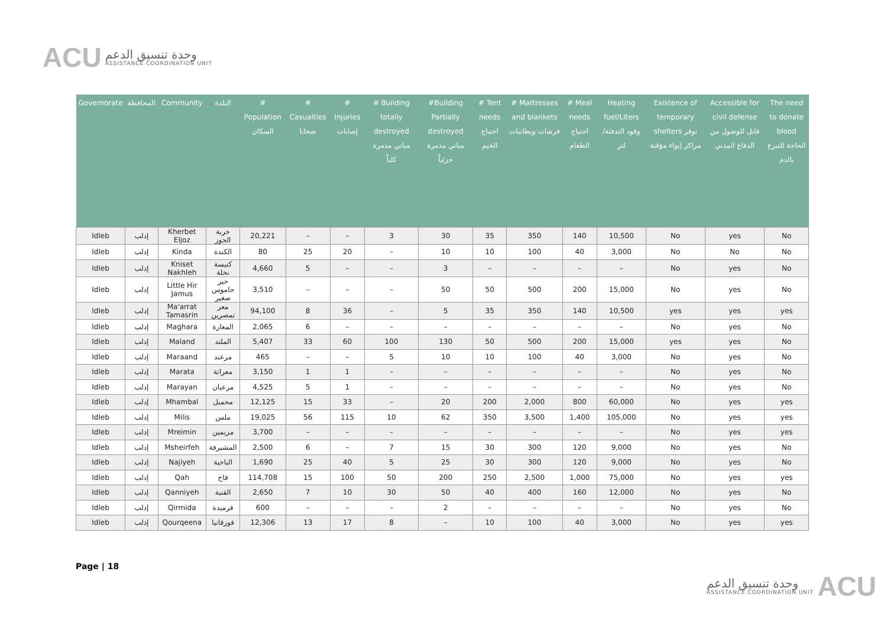ACU
وحدة تنسيق الدعم
ASSISTANCE COORDINATION UNIT
| Governorate | المحافظة | Community | البلدة | # Population السكان | # Casualties ضحايا | # Injuries إصابات | # Building totally destroyed مباني مدمرة كلياً | #Building Partially destroyed مباني مدمرة جزئياً | # Tent needs احتياج الخيم | # Mattresses and blankets فرشات وبطانيات | # Meal needs احتياج الطعام | Heating fuel/Liters وقود التدفئة/لتر | Existence of temporary shelters توفر مراكز إيواء مؤقتة | Accessible for civil defense قابل للوصول من الدفاع المدني | The need to donate blood الحاجة للتبرع بالدم |
| --- | --- | --- | --- | --- | --- | --- | --- | --- | --- | --- | --- | --- | --- | --- | --- |
| Idleb | إدلب | Kherbet Eljoz | خربة الجوز | 20,221 | – | – | 3 | 30 | 35 | 350 | 140 | 10,500 | No | yes | No |
| Idleb | إدلب | Kinda | الكندة | 80 | 25 | 20 | – | 10 | 10 | 100 | 40 | 3,000 | No | No | No |
| Idleb | إدلب | Kniset Nakhleh | كنيسة نخلة | 4,660 | 5 | – | – | 3 | – | – | – | – | No | yes | No |
| Idleb | إدلب | Little Hir Jamus | حير جاموس صغير | 3,510 | – | – | – | 50 | 50 | 500 | 200 | 15,000 | No | yes | No |
| Idleb | إدلب | Ma'arrat Tamasrin | معر تمصرين | 94,100 | 8 | 36 | – | 5 | 35 | 350 | 140 | 10,500 | yes | yes | yes |
| Idleb | إدلب | Maghara | المغارة | 2,065 | 6 | – | – | – | – | – | – | – | No | yes | No |
| Idleb | إدلب | Maland | الملند | 5,407 | 33 | 60 | 100 | 130 | 50 | 500 | 200 | 15,000 | yes | yes | No |
| Idleb | إدلب | Maraand | مرعند | 465 | – | – | 5 | 10 | 10 | 100 | 40 | 3,000 | No | yes | No |
| Idleb | إدلب | Marata | معراتة | 3,150 | 1 | 1 | – | – | – | – | – | – | No | yes | No |
| Idleb | إدلب | Marayan | مرعيان | 4,525 | 5 | 1 | – | – | – | – | – | – | No | yes | No |
| Idleb | إدلب | Mhambal | محمبل | 12,125 | 15 | 33 | – | 20 | 200 | 2,000 | 800 | 60,000 | No | yes | yes |
| Idleb | إدلب | Milis | ملس | 19,025 | 56 | 115 | 10 | 62 | 350 | 3,500 | 1,400 | 105,000 | No | yes | yes |
| Idleb | إدلب | Mreimin | مريمين | 3,700 | – | – | – | – | – | – | – | – | No | yes | yes |
| Idleb | إدلب | Msheirfeh | المشيرفة | 2,500 | 6 | – | 7 | 15 | 30 | 300 | 120 | 9,000 | No | yes | No |
| Idleb | إدلب | Najiyeh | الناجية | 1,690 | 25 | 40 | 5 | 25 | 30 | 300 | 120 | 9,000 | No | yes | No |
| Idleb | إدلب | Qah | قاح | 114,708 | 15 | 100 | 50 | 200 | 250 | 2,500 | 1,000 | 75,000 | No | yes | yes |
| Idleb | إدلب | Qanniyeh | القنية | 2,650 | 7 | 10 | 30 | 50 | 40 | 400 | 160 | 12,000 | No | yes | No |
| Idleb | إدلب | Qirmida | قرميدة | 600 | – | – | – | 2 | – | – | – | – | No | yes | No |
| Idleb | إدلب | Qourqeena | قورقانيا | 12,306 | 13 | 17 | 8 | – | 10 | 100 | 40 | 3,000 | No | yes | yes |
Page | 18
وحدة تنسيق الدعم
ASSISTANCE COORDINATION UNIT
ACU